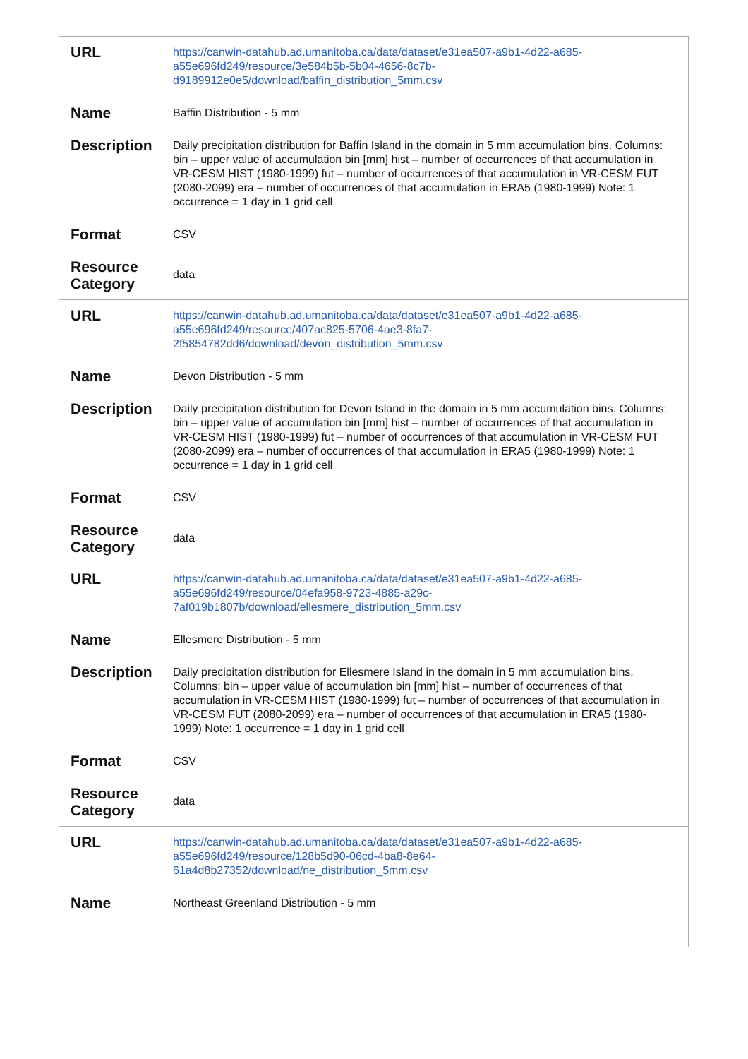| URL | https://canwin-datahub.ad.umanitoba.ca/data/dataset/e31ea507-a9b1-4d22-a685-a55e696fd249/resource/3e584b5b-5b04-4656-8c7b-d9189912e0e5/download/baffin_distribution_5mm.csv |
| Name | Baffin Distribution - 5 mm |
| Description | Daily precipitation distribution for Baffin Island in the domain in 5 mm accumulation bins. Columns: bin – upper value of accumulation bin [mm] hist – number of occurrences of that accumulation in VR-CESM HIST (1980-1999) fut – number of occurrences of that accumulation in VR-CESM FUT (2080-2099) era – number of occurrences of that accumulation in ERA5 (1980-1999) Note: 1 occurrence = 1 day in 1 grid cell |
| Format | CSV |
| Resource Category | data |
| URL | https://canwin-datahub.ad.umanitoba.ca/data/dataset/e31ea507-a9b1-4d22-a685-a55e696fd249/resource/407ac825-5706-4ae3-8fa7-2f5854782dd6/download/devon_distribution_5mm.csv |
| Name | Devon Distribution - 5 mm |
| Description | Daily precipitation distribution for Devon Island in the domain in 5 mm accumulation bins. Columns: bin – upper value of accumulation bin [mm] hist – number of occurrences of that accumulation in VR-CESM HIST (1980-1999) fut – number of occurrences of that accumulation in VR-CESM FUT (2080-2099) era – number of occurrences of that accumulation in ERA5 (1980-1999) Note: 1 occurrence = 1 day in 1 grid cell |
| Format | CSV |
| Resource Category | data |
| URL | https://canwin-datahub.ad.umanitoba.ca/data/dataset/e31ea507-a9b1-4d22-a685-a55e696fd249/resource/04efa958-9723-4885-a29c-7af019b1807b/download/ellesmere_distribution_5mm.csv |
| Name | Ellesmere Distribution - 5 mm |
| Description | Daily precipitation distribution for Ellesmere Island in the domain in 5 mm accumulation bins. Columns: bin – upper value of accumulation bin [mm] hist – number of occurrences of that accumulation in VR-CESM HIST (1980-1999) fut – number of occurrences of that accumulation in VR-CESM FUT (2080-2099) era – number of occurrences of that accumulation in ERA5 (1980-1999) Note: 1 occurrence = 1 day in 1 grid cell |
| Format | CSV |
| Resource Category | data |
| URL | https://canwin-datahub.ad.umanitoba.ca/data/dataset/e31ea507-a9b1-4d22-a685-a55e696fd249/resource/128b5d90-06cd-4ba8-8e64-61a4d8b27352/download/ne_distribution_5mm.csv |
| Name | Northeast Greenland Distribution - 5 mm |